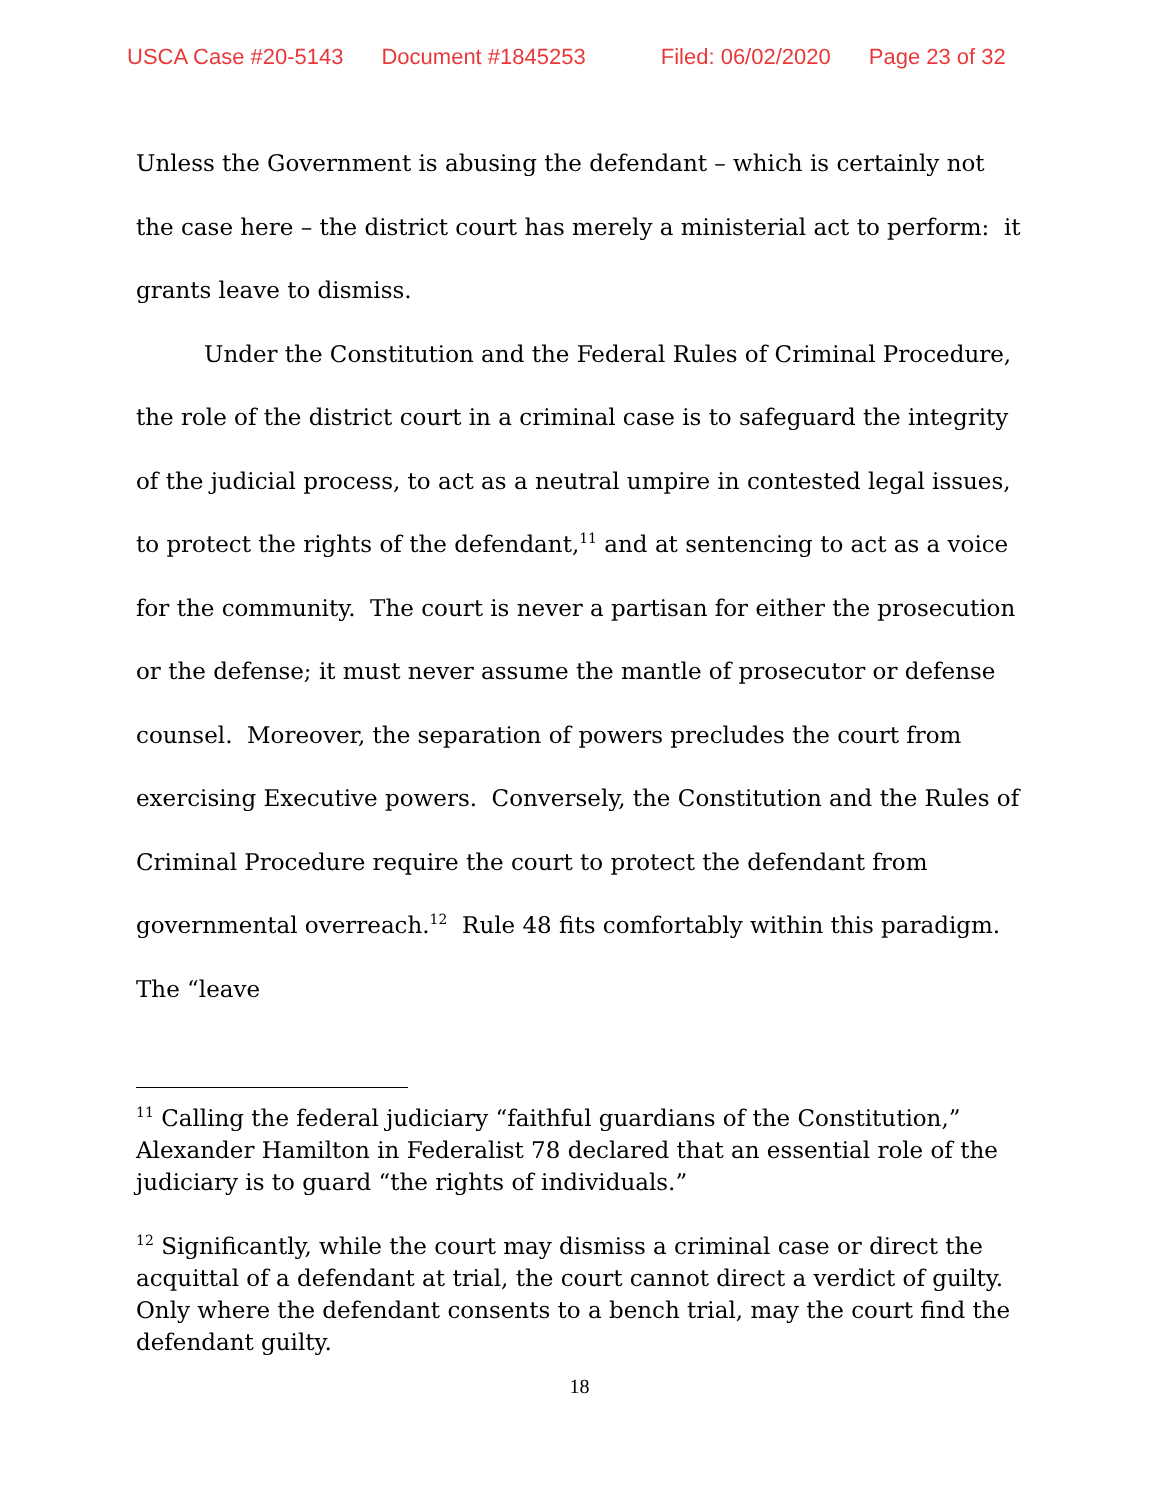USCA Case #20-5143 Document #1845253 Filed: 06/02/2020 Page 23 of 32
Unless the Government is abusing the defendant – which is certainly not the case here – the district court has merely a ministerial act to perform: it grants leave to dismiss.
Under the Constitution and the Federal Rules of Criminal Procedure, the role of the district court in a criminal case is to safeguard the integrity of the judicial process, to act as a neutral umpire in contested legal issues, to protect the rights of the defendant,<sup>11</sup> and at sentencing to act as a voice for the community. The court is never a partisan for either the prosecution or the defense; it must never assume the mantle of prosecutor or defense counsel. Moreover, the separation of powers precludes the court from exercising Executive powers. Conversely, the Constitution and the Rules of Criminal Procedure require the court to protect the defendant from governmental overreach.<sup>12</sup> Rule 48 fits comfortably within this paradigm. The “leave
<sup>11</sup> Calling the federal judiciary “faithful guardians of the Constitution,” Alexander Hamilton in Federalist 78 declared that an essential role of the judiciary is to guard “the rights of individuals.”
<sup>12</sup> Significantly, while the court may dismiss a criminal case or direct the acquittal of a defendant at trial, the court cannot direct a verdict of guilty. Only where the defendant consents to a bench trial, may the court find the defendant guilty.
18